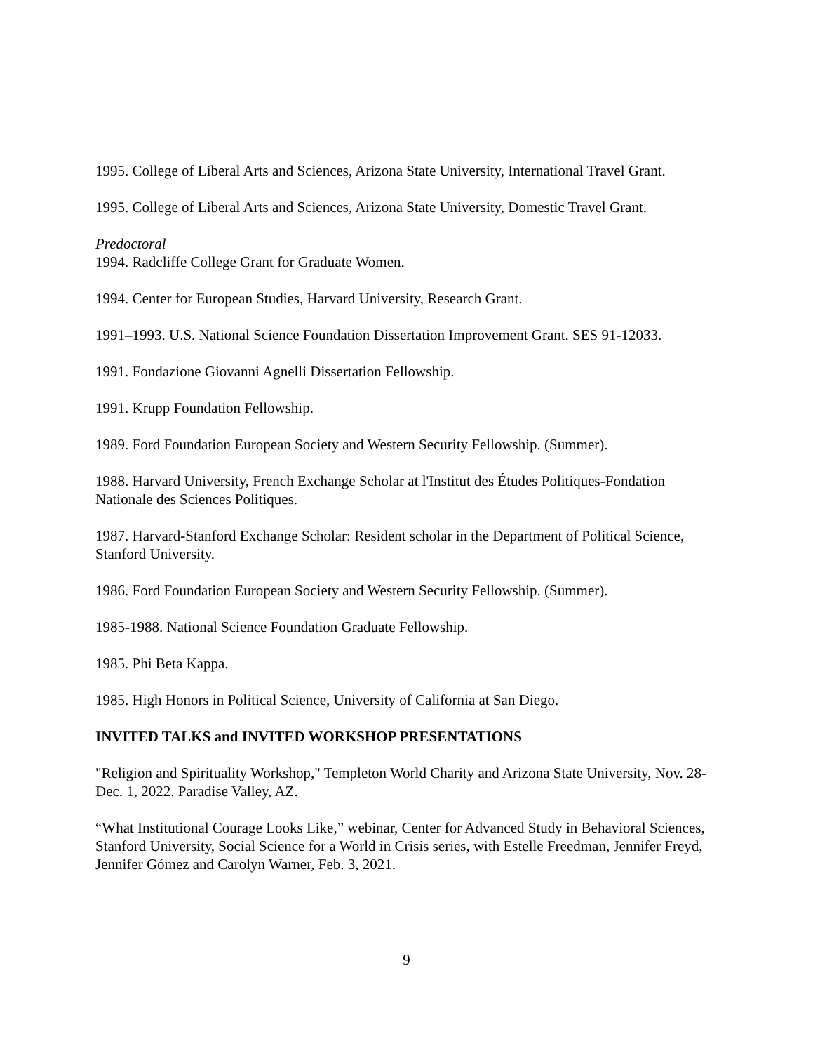1995. College of Liberal Arts and Sciences, Arizona State University, International Travel Grant.
1995. College of Liberal Arts and Sciences, Arizona State University, Domestic Travel Grant.
Predoctoral
1994. Radcliffe College Grant for Graduate Women.
1994. Center for European Studies, Harvard University, Research Grant.
1991–1993. U.S. National Science Foundation Dissertation Improvement Grant. SES 91-12033.
1991. Fondazione Giovanni Agnelli Dissertation Fellowship.
1991. Krupp Foundation Fellowship.
1989. Ford Foundation European Society and Western Security Fellowship. (Summer).
1988. Harvard University, French Exchange Scholar at l'Institut des Études Politiques-Fondation Nationale des Sciences Politiques.
1987. Harvard-Stanford Exchange Scholar: Resident scholar in the Department of Political Science, Stanford University.
1986. Ford Foundation European Society and Western Security Fellowship. (Summer).
1985-1988. National Science Foundation Graduate Fellowship.
1985. Phi Beta Kappa.
1985. High Honors in Political Science, University of California at San Diego.
INVITED TALKS and INVITED WORKSHOP PRESENTATIONS
"Religion and Spirituality Workshop," Templeton World Charity and Arizona State University, Nov. 28-Dec. 1, 2022. Paradise Valley, AZ.
“What Institutional Courage Looks Like,” webinar, Center for Advanced Study in Behavioral Sciences, Stanford University, Social Science for a World in Crisis series, with Estelle Freedman, Jennifer Freyd, Jennifer Gómez and Carolyn Warner, Feb. 3, 2021.
9